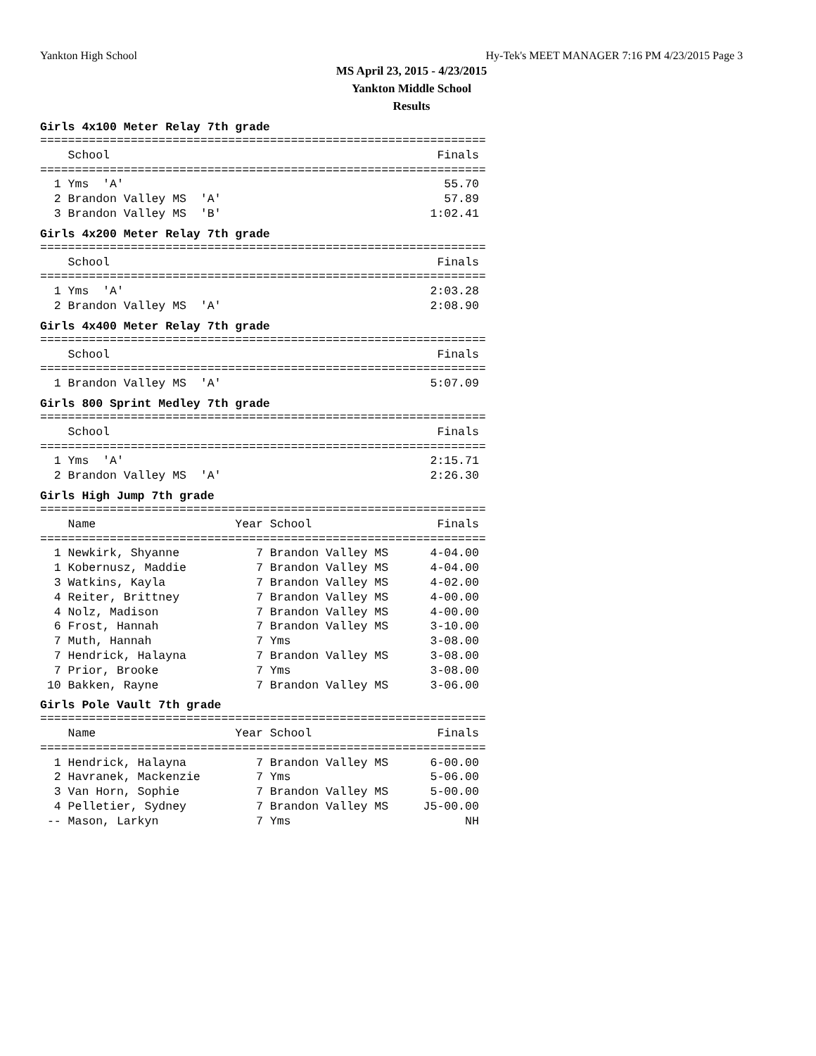Yankton High School Hy-Tek's MEET MANAGER 7:16 PM 4/23/2015 Page 3
MS April 23, 2015 - 4/23/2015
Yankton Middle School
Results
Girls 4x100 Meter Relay 7th grade
================================================================
    School                                               Finals
================================================================
  1 Yms  'A'                                              55.70
  2 Brandon Valley MS  'A'                                57.89
  3 Brandon Valley MS  'B'                              1:02.41
Girls 4x200 Meter Relay 7th grade
================================================================
    School                                               Finals
================================================================
  1 Yms  'A'                                            2:03.28
  2 Brandon Valley MS  'A'                              2:08.90
Girls 4x400 Meter Relay 7th grade
================================================================
    School                                               Finals
================================================================
  1 Brandon Valley MS  'A'                              5:07.09
Girls 800 Sprint Medley 7th grade
================================================================
    School                                               Finals
================================================================
  1 Yms  'A'                                            2:15.71
  2 Brandon Valley MS  'A'                              2:26.30
Girls High Jump 7th grade
================================================================
    Name                    Year School                  Finals
================================================================
  1 Newkirk, Shyanne           7 Brandon Valley MS      4-04.00
  1 Kobernusz, Maddie          7 Brandon Valley MS      4-04.00
  3 Watkins, Kayla             7 Brandon Valley MS      4-02.00
  4 Reiter, Brittney           7 Brandon Valley MS      4-00.00
  4 Nolz, Madison              7 Brandon Valley MS      4-00.00
  6 Frost, Hannah              7 Brandon Valley MS      3-10.00
  7 Muth, Hannah               7 Yms                    3-08.00
  7 Hendrick, Halayna          7 Brandon Valley MS      3-08.00
  7 Prior, Brooke              7 Yms                    3-08.00
 10 Bakken, Rayne              7 Brandon Valley MS      3-06.00
Girls Pole Vault 7th grade
================================================================
    Name                    Year School                  Finals
================================================================
  1 Hendrick, Halayna          7 Brandon Valley MS      6-00.00
  2 Havranek, Mackenzie        7 Yms                    5-06.00
  3 Van Horn, Sophie           7 Brandon Valley MS      5-00.00
  4 Pelletier, Sydney          7 Brandon Valley MS     J5-00.00
 -- Mason, Larkyn              7 Yms                         NH